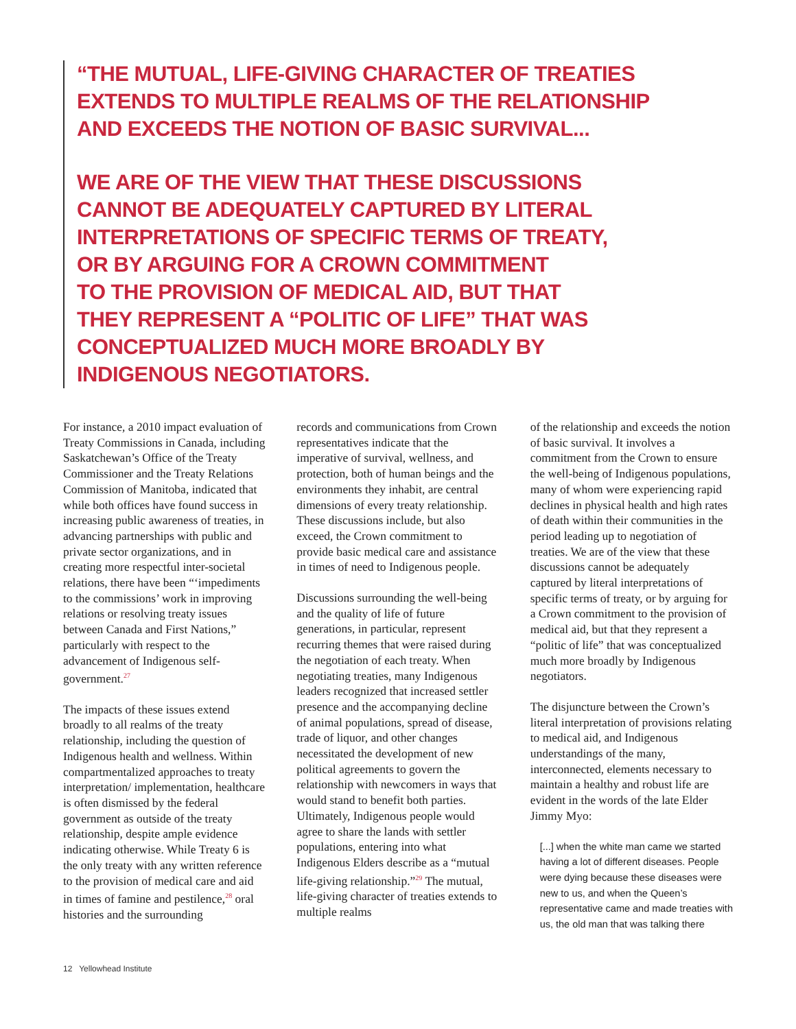“THE MUTUAL, LIFE-GIVING CHARACTER OF TREATIES
EXTENDS TO MULTIPLE REALMS OF THE RELATIONSHIP
AND EXCEEDS THE NOTION OF BASIC SURVIVAL...
WE ARE OF THE VIEW THAT THESE DISCUSSIONS
CANNOT BE ADEQUATELY CAPTURED BY LITERAL
INTERPRETATIONS OF SPECIFIC TERMS OF TREATY,
OR BY ARGUING FOR A CROWN COMMITMENT
TO THE PROVISION OF MEDICAL AID, BUT THAT
THEY REPRESENT A “POLITIC OF LIFE” THAT WAS
CONCEPTUALIZED MUCH MORE BROADLY BY
INDIGENOUS NEGOTIATORS.
For instance, a 2010 impact evaluation of Treaty Commissions in Canada, including Saskatchewan’s Office of the Treaty Commissioner and the Treaty Relations Commission of Manitoba, indicated that while both offices have found success in increasing public awareness of treaties, in advancing partnerships with public and private sector organizations, and in creating more respectful inter-societal relations, there have been “‘impediments to the commissions’ work in improving relations or resolving treaty issues between Canada and First Nations,” particularly with respect to the advancement of Indigenous self-government.<sup>27</sup>
The impacts of these issues extend broadly to all realms of the treaty relationship, including the question of Indigenous health and wellness. Within compartmentalized approaches to treaty interpretation/ implementation, healthcare is often dismissed by the federal government as outside of the treaty relationship, despite ample evidence indicating otherwise. While Treaty 6 is the only treaty with any written reference to the provision of medical care and aid in times of famine and pestilence,<sup>28</sup> oral histories and the surrounding
records and communications from Crown representatives indicate that the imperative of survival, wellness, and protection, both of human beings and the environments they inhabit, are central dimensions of every treaty relationship. These discussions include, but also exceed, the Crown commitment to provide basic medical care and assistance in times of need to Indigenous people.
Discussions surrounding the well-being and the quality of life of future generations, in particular, represent recurring themes that were raised during the negotiation of each treaty. When negotiating treaties, many Indigenous leaders recognized that increased settler presence and the accompanying decline of animal populations, spread of disease, trade of liquor, and other changes necessitated the development of new political agreements to govern the relationship with newcomers in ways that would stand to benefit both parties. Ultimately, Indigenous people would agree to share the lands with settler populations, entering into what Indigenous Elders describe as a “mutual life-giving relationship.”<sup>29</sup> The mutual, life-giving character of treaties extends to multiple realms
of the relationship and exceeds the notion of basic survival. It involves a commitment from the Crown to ensure the well-being of Indigenous populations, many of whom were experiencing rapid declines in physical health and high rates of death within their communities in the period leading up to negotiation of treaties. We are of the view that these discussions cannot be adequately captured by literal interpretations of specific terms of treaty, or by arguing for a Crown commitment to the provision of medical aid, but that they represent a “politic of life” that was conceptualized much more broadly by Indigenous negotiators.
The disjuncture between the Crown’s literal interpretation of provisions relating to medical aid, and Indigenous understandings of the many, interconnected, elements necessary to maintain a healthy and robust life are evident in the words of the late Elder Jimmy Myo:
[...] when the white man came we started having a lot of different diseases. People were dying because these diseases were new to us, and when the Queen’s representative came and made treaties with us, the old man that was talking there
12 Yellowhead Institute